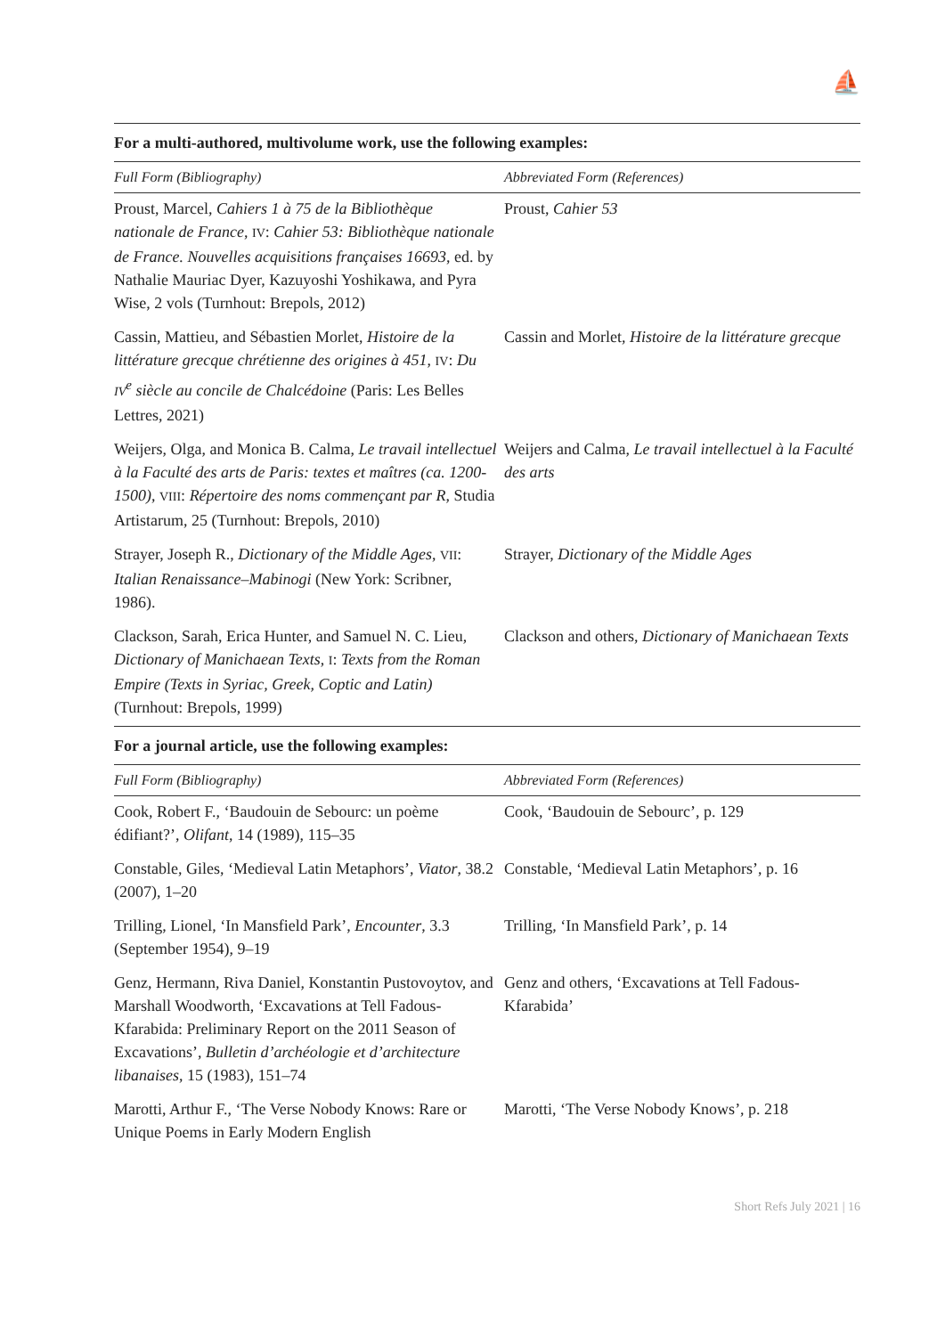⛵
For a multi-authored, multivolume work, use the following examples:
| Full Form (Bibliography) | Abbreviated Form (References) |
| --- | --- |
| Proust, Marcel, Cahiers 1 à 75 de la Bibliothèque nationale de France , IV : Cahier 53: Bibliothèque nationale de France. Nouvelles acquisitions françaises 16693 , ed. by Nathalie Mauriac Dyer, Kazuyoshi Yoshikawa, and Pyra Wise, 2 vols (Turnhout: Brepols, 2012) | Proust, Cahier 53 |
| Cassin, Mattieu, and Sébastien Morlet, Histoire de la littérature grecque chrétienne des origines à 451 , IV : Du IV<sup>e</sup> siècle au concile de Chalcédoine (Paris: Les Belles Lettres, 2021) | Cassin and Morlet, Histoire de la littérature grecque |
| Weijers, Olga, and Monica B. Calma, Le travail intellectuel à la Faculté des arts de Paris: textes et maîtres (ca. 1200-1500) , VIII : Répertoire des noms commençant par R , Studia Artistarum, 25 (Turnhout: Brepols, 2010) | Weijers and Calma, Le travail intellectuel à la Faculté des arts |
| Strayer, Joseph R., Dictionary of the Middle Ages , VII : Italian Renaissance–Mabinogi (New York: Scribner, 1986). | Strayer, Dictionary of the Middle Ages |
| Clackson, Sarah, Erica Hunter, and Samuel N. C. Lieu, Dictionary of Manichaean Texts , I : Texts from the Roman Empire (Texts in Syriac, Greek, Coptic and Latin) (Turnhout: Brepols, 1999) | Clackson and others, Dictionary of Manichaean Texts |
For a journal article, use the following examples:
| Full Form (Bibliography) | Abbreviated Form (References) |
| --- | --- |
| Cook, Robert F., ‘Baudouin de Sebourc: un poème édifiant?’, Olifant , 14 (1989), 115–35 | Cook, ‘Baudouin de Sebourc’, p. 129 |
| Constable, Giles, ‘Medieval Latin Metaphors’, Viator , 38.2 (2007), 1–20 | Constable, ‘Medieval Latin Metaphors’, p. 16 |
| Trilling, Lionel, ‘In Mansfield Park’, Encounter , 3.3 (September 1954), 9–19 | Trilling, ‘In Mansfield Park’, p. 14 |
| Genz, Hermann, Riva Daniel, Konstantin Pustovoytov, and Marshall Woodworth, ‘Excavations at Tell Fadous-Kfarabida: Preliminary Report on the 2011 Season of Excavations’, Bulletin d’archéologie et d’architecture libanaises , 15 (1983), 151–74 | Genz and others, ‘Excavations at Tell Fadous-Kfarabida’ |
| Marotti, Arthur F., ‘The Verse Nobody Knows: Rare or Unique Poems in Early Modern English | Marotti, ‘The Verse Nobody Knows’, p. 218 |
Short Refs July 2021 | 16